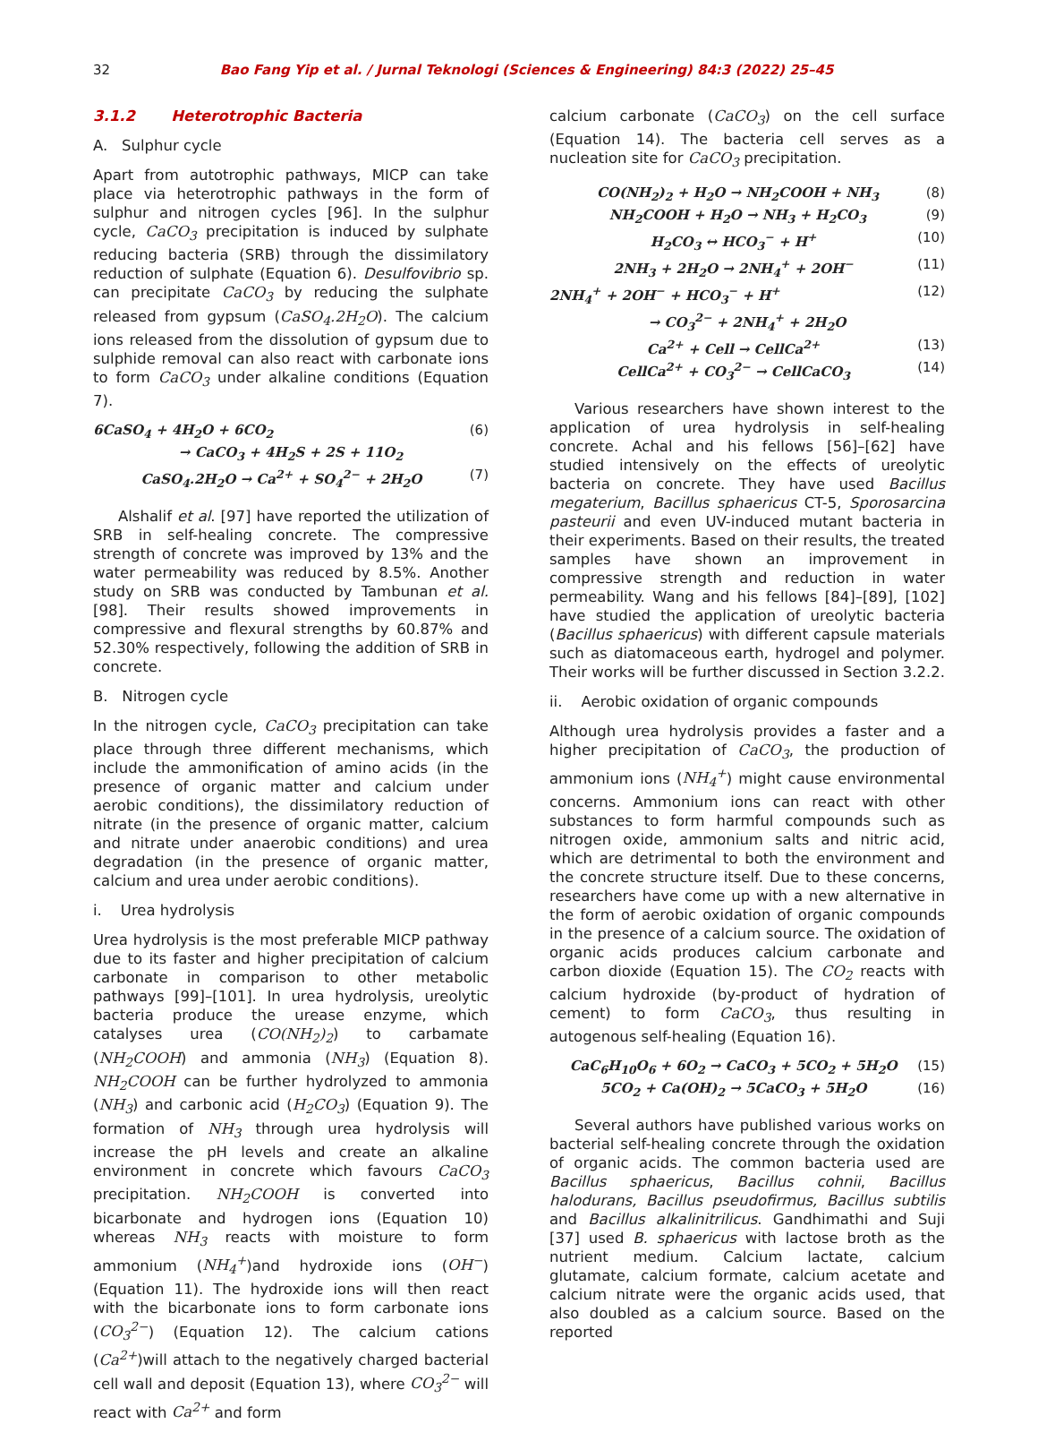32 Bao Fang Yip et al. / Jurnal Teknologi (Sciences & Engineering) 84:3 (2022) 25–45
3.1.2 Heterotrophic Bacteria
A. Sulphur cycle
Apart from autotrophic pathways, MICP can take place via heterotrophic pathways in the form of sulphur and nitrogen cycles [96]. In the sulphur cycle, CaCO<sub>3</sub> precipitation is induced by sulphate reducing bacteria (SRB) through the dissimilatory reduction of sulphate (Equation 6). Desulfovibrio sp. can precipitate CaCO<sub>3</sub> by reducing the sulphate released from gypsum (CaSO<sub>4</sub>.2H<sub>2</sub>O). The calcium ions released from the dissolution of gypsum due to sulphide removal can also react with carbonate ions to form CaCO<sub>3</sub> under alkaline conditions (Equation 7).
6CaSO<sub>4</sub> + 4H<sub>2</sub>O + 6CO<sub>2</sub> (6)
→ CaCO<sub>3</sub> + 4H<sub>2</sub>S + 2S + 11O<sub>2</sub>
CaSO<sub>4</sub>.2H<sub>2</sub>O → Ca<sup>2+</sup> + SO<sub>4</sub><sup>2−</sup> + 2H<sub>2</sub>O (7)
Alshalif et al. [97] have reported the utilization of SRB in self-healing concrete. The compressive strength of concrete was improved by 13% and the water permeability was reduced by 8.5%. Another study on SRB was conducted by Tambunan et al. [98]. Their results showed improvements in compressive and flexural strengths by 60.87% and 52.30% respectively, following the addition of SRB in concrete.
B. Nitrogen cycle
In the nitrogen cycle, CaCO<sub>3</sub> precipitation can take place through three different mechanisms, which include the ammonification of amino acids (in the presence of organic matter and calcium under aerobic conditions), the dissimilatory reduction of nitrate (in the presence of organic matter, calcium and nitrate under anaerobic conditions) and urea degradation (in the presence of organic matter, calcium and urea under aerobic conditions).
i. Urea hydrolysis
Urea hydrolysis is the most preferable MICP pathway due to its faster and higher precipitation of calcium carbonate in comparison to other metabolic pathways [99]–[101]. In urea hydrolysis, ureolytic bacteria produce the urease enzyme, which catalyses urea (CO(NH<sub>2</sub>)<sub>2</sub>) to carbamate (NH<sub>2</sub>COOH) and ammonia (NH<sub>3</sub>) (Equation 8). NH<sub>2</sub>COOH can be further hydrolyzed to ammonia (NH<sub>3</sub>) and carbonic acid (H<sub>2</sub>CO<sub>3</sub>) (Equation 9). The formation of NH<sub>3</sub> through urea hydrolysis will increase the pH levels and create an alkaline environment in concrete which favours CaCO<sub>3</sub> precipitation. NH<sub>2</sub>COOH is converted into bicarbonate and hydrogen ions (Equation 10) whereas NH<sub>3</sub> reacts with moisture to form ammonium (NH<sub>4</sub><sup>+</sup>)and hydroxide ions (OH<sup>−</sup>) (Equation 11). The hydroxide ions will then react with the bicarbonate ions to form carbonate ions (CO<sub>3</sub><sup>2−</sup>) (Equation 12). The calcium cations (Ca<sup>2+</sup>)will attach to the negatively charged bacterial cell wall and deposit (Equation 13), where CO<sub>3</sub><sup>2−</sup> will react with Ca<sup>2+</sup> and form
calcium carbonate (CaCO<sub>3</sub>) on the cell surface (Equation 14). The bacteria cell serves as a nucleation site for CaCO<sub>3</sub> precipitation.
CO(NH<sub>2</sub>)<sub>2</sub> + H<sub>2</sub>O → NH<sub>2</sub>COOH + NH<sub>3</sub> (8)
NH<sub>2</sub>COOH + H<sub>2</sub>O → NH<sub>3</sub> + H<sub>2</sub>CO<sub>3</sub> (9)
H<sub>2</sub>CO<sub>3</sub> ↔ HCO<sub>3</sub><sup>−</sup> + H<sup>+</sup> (10)
2NH<sub>3</sub> + 2H<sub>2</sub>O → 2NH<sub>4</sub><sup>+</sup> + 2OH<sup>−</sup> (11)
2NH<sub>4</sub><sup>+</sup> + 2OH<sup>−</sup> + HCO<sub>3</sub><sup>−</sup> + H<sup>+</sup> (12)
→ CO<sub>3</sub><sup>2−</sup> + 2NH<sub>4</sub><sup>+</sup> + 2H<sub>2</sub>O
Ca<sup>2+</sup> + Cell → CellCa<sup>2+</sup> (13)
CellCa<sup>2+</sup> + CO<sub>3</sub><sup>2−</sup> → CellCaCO<sub>3</sub> (14)
Various researchers have shown interest to the application of urea hydrolysis in self-healing concrete. Achal and his fellows [56]–[62] have studied intensively on the effects of ureolytic bacteria on concrete. They have used Bacillus megaterium, Bacillus sphaericus CT-5, Sporosarcina pasteurii and even UV-induced mutant bacteria in their experiments. Based on their results, the treated samples have shown an improvement in compressive strength and reduction in water permeability. Wang and his fellows [84]–[89], [102] have studied the application of ureolytic bacteria (Bacillus sphaericus) with different capsule materials such as diatomaceous earth, hydrogel and polymer. Their works will be further discussed in Section 3.2.2.
ii. Aerobic oxidation of organic compounds
Although urea hydrolysis provides a faster and a higher precipitation of CaCO<sub>3</sub>, the production of ammonium ions (NH<sub>4</sub><sup>+</sup>) might cause environmental concerns. Ammonium ions can react with other substances to form harmful compounds such as nitrogen oxide, ammonium salts and nitric acid, which are detrimental to both the environment and the concrete structure itself. Due to these concerns, researchers have come up with a new alternative in the form of aerobic oxidation of organic compounds in the presence of a calcium source. The oxidation of organic acids produces calcium carbonate and carbon dioxide (Equation 15). The CO<sub>2</sub> reacts with calcium hydroxide (by-product of hydration of cement) to form CaCO<sub>3</sub>, thus resulting in autogenous self-healing (Equation 16).
CaC<sub>6</sub>H<sub>10</sub>O<sub>6</sub> + 6O<sub>2</sub> → CaCO<sub>3</sub> + 5CO<sub>2</sub> + 5H<sub>2</sub>O (15)
5CO<sub>2</sub> + Ca(OH)<sub>2</sub> → 5CaCO<sub>3</sub> + 5H<sub>2</sub>O (16)
Several authors have published various works on bacterial self-healing concrete through the oxidation of organic acids. The common bacteria used are Bacillus sphaericus, Bacillus cohnii, Bacillus halodurans, Bacillus pseudofirmus, Bacillus subtilis and Bacillus alkalinitrilicus. Gandhimathi and Suji [37] used B. sphaericus with lactose broth as the nutrient medium. Calcium lactate, calcium glutamate, calcium formate, calcium acetate and calcium nitrate were the organic acids used, that also doubled as a calcium source. Based on the reported